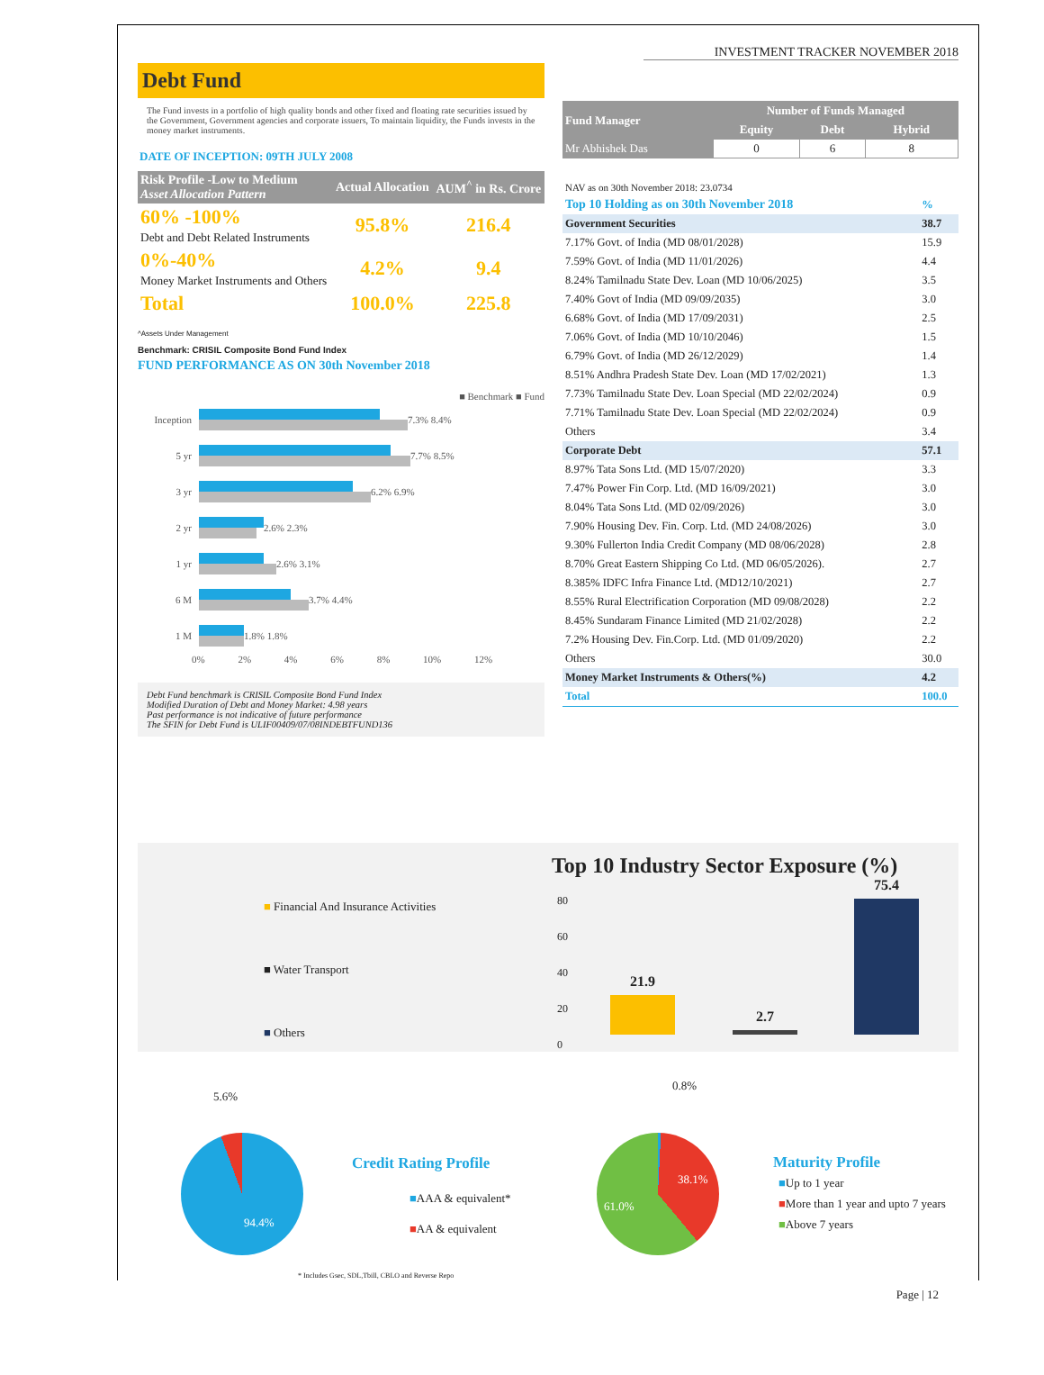INVESTMENT TRACKER NOVEMBER 2018
Debt Fund
The Fund invests in a portfolio of high quality bonds and other fixed and floating rate securities issued by the Government, Government agencies and corporate issuers, To maintain liquidity, the Funds invests in the money market instruments.
DATE OF INCEPTION: 09TH JULY 2008
| Risk Profile -Low to Medium Asset Allocation Pattern | Actual Allocation | AUM<sup>^</sup> in Rs. Crore |
| --- | --- | --- |
| 60% -100% Debt and Debt Related Instruments | 95.8% | 216.4 |
| 0%-40% Money Market Instruments and Others | 4.2% | 9.4 |
| Total | 100.0% | 225.8 |
^Assets Under Management
Benchmark: CRISIL Composite Bond Fund Index
FUND PERFORMANCE AS ON 30th November 2018
■ Benchmark ■ Fund
Inception 7.3% 8.4%
5 yr 7.7% 8.5%
3 yr 6.2% 6.9%
2 yr 2.6% 2.3%
1 yr 2.6% 3.1%
6 M 3.7% 4.4%
1 M 1.8% 1.8%
0% 2% 4% 6% 8% 10% 12%
Debt Fund benchmark is CRISIL Composite Bond Fund Index
Modified Duration of Debt and Money Market: 4.98 years
Past performance is not indicative of future performance
The SFIN for Debt Fund is ULIF00409/07/08INDEBTFUND136
| Fund Manager | Number of Funds Managed | | |
| --- | --- | --- | --- |
| | Equity | Debt | Hybrid |
| Mr Abhishek Das | 0 | 6 | 8 |
NAV as on 30th November 2018: 23.0734
| Top 10 Holding as on 30th November 2018 | % |
| Government Securities | 38.7 |
| 7.17% Govt. of India (MD 08/01/2028) | 15.9 |
| 7.59% Govt. of India (MD 11/01/2026) | 4.4 |
| 8.24% Tamilnadu State Dev. Loan (MD 10/06/2025) | 3.5 |
| 7.40% Govt of India (MD 09/09/2035) | 3.0 |
| 6.68% Govt. of India (MD 17/09/2031) | 2.5 |
| 7.06% Govt. of India (MD 10/10/2046) | 1.5 |
| 6.79% Govt. of India (MD 26/12/2029) | 1.4 |
| 8.51% Andhra Pradesh State Dev. Loan (MD 17/02/2021) | 1.3 |
| 7.73% Tamilnadu State Dev. Loan Special (MD 22/02/2024) | 0.9 |
| 7.71% Tamilnadu State Dev. Loan Special (MD 22/02/2024) | 0.9 |
| Others | 3.4 |
| Corporate Debt | 57.1 |
| 8.97% Tata Sons Ltd. (MD 15/07/2020) | 3.3 |
| 7.47% Power Fin Corp. Ltd. (MD 16/09/2021) | 3.0 |
| 8.04% Tata Sons Ltd. (MD 02/09/2026) | 3.0 |
| 7.90% Housing Dev. Fin. Corp. Ltd. (MD 24/08/2026) | 3.0 |
| 9.30% Fullerton India Credit Company (MD 08/06/2028) | 2.8 |
| 8.70% Great Eastern Shipping Co Ltd. (MD 06/05/2026). | 2.7 |
| 8.385% IDFC Infra Finance Ltd. (MD12/10/2021) | 2.7 |
| 8.55% Rural Electrification Corporation (MD 09/08/2028) | 2.2 |
| 8.45% Sundaram Finance Limited (MD 21/02/2028) | 2.2 |
| 7.2% Housing Dev. Fin.Corp. Ltd. (MD 01/09/2020) | 2.2 |
| Others | 30.0 |
| Money Market Instruments & Others(%) | 4.2 |
| Total | 100.0 |
■ Financial And Insurance Activities
■ Water Transport
■ Others
Top 10 Industry Sector Exposure (%)
80
60
40
20
0
21.9
2.7
75.4
5.6%
94.4%
Credit Rating Profile
■AAA & equivalent*
■AA & equivalent
0.8%
38.1%
61.0%
Maturity Profile
■Up to 1 year
■More than 1 year and upto 7 years
■Above 7 years
* Includes Gsec, SDL,Tbill, CBLO and Reverse Repo
Page | 12